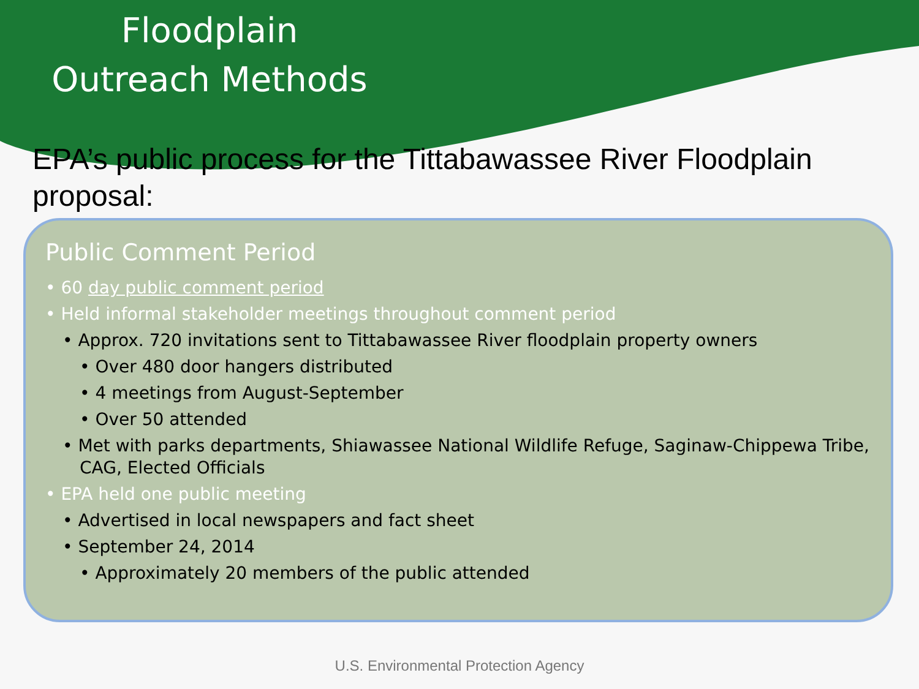Floodplain Outreach Methods
EPA’s public process for the Tittabawassee River Floodplain proposal:
Public Comment Period
• 60 day public comment period
• Held informal stakeholder meetings throughout comment period
• Approx. 720 invitations sent to Tittabawassee River floodplain property owners
• Over 480 door hangers distributed
• 4 meetings from August-September
• Over 50 attended
• Met with parks departments, Shiawassee National Wildlife Refuge, Saginaw-Chippewa Tribe, CAG, Elected Officials
• EPA held one public meeting
• Advertised in local newspapers and fact sheet
• September 24, 2014
• Approximately 20 members of the public attended
U.S. Environmental Protection Agency